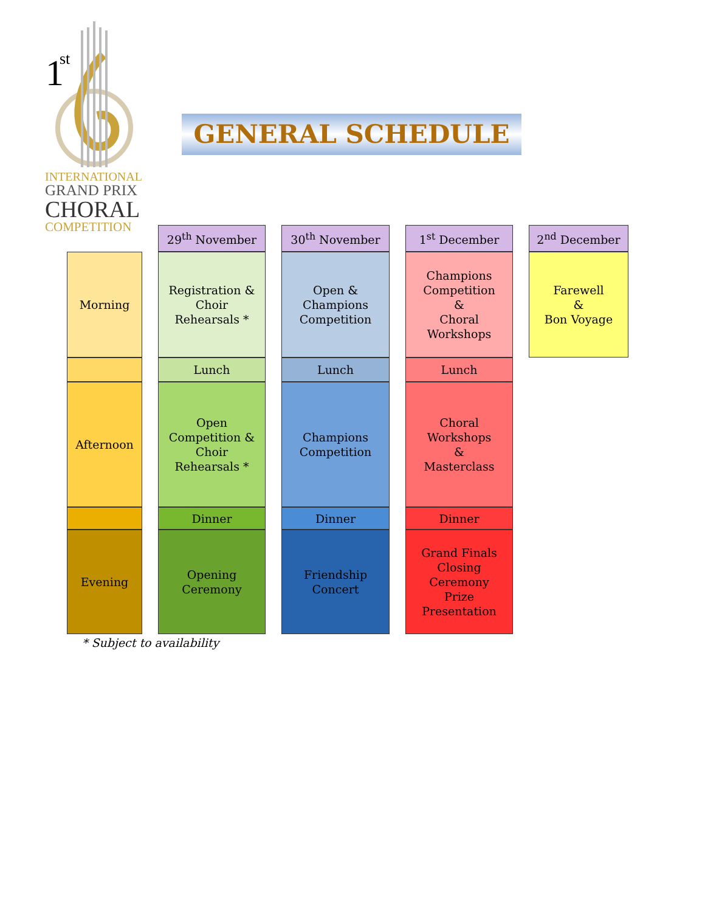1
st
INTERNATIONAL
GRAND PRIX
CHORAL
COMPETITION
GENERAL SCHEDULE
| | | 29<sup>th</sup> November | | 30<sup>th</sup> November | | 1<sup>st</sup> December | | 2<sup>nd</sup> December |
| Morning | | Registration & Choir Rehearsals * | | Open & Champions Competition | | Champions Competition & Choral Workshops | | Farewell & Bon Voyage |
| | | Lunch | | Lunch | | Lunch | | |
| Afternoon | | Open Competition & Choir Rehearsals * | | Champions Competition | | Choral Workshops & Masterclass | | |
| | | Dinner | | Dinner | | Dinner | | |
| Evening | | Opening Ceremony | | Friendship Concert | | Grand Finals Closing Ceremony Prize Presentation | | |
* Subject to availability